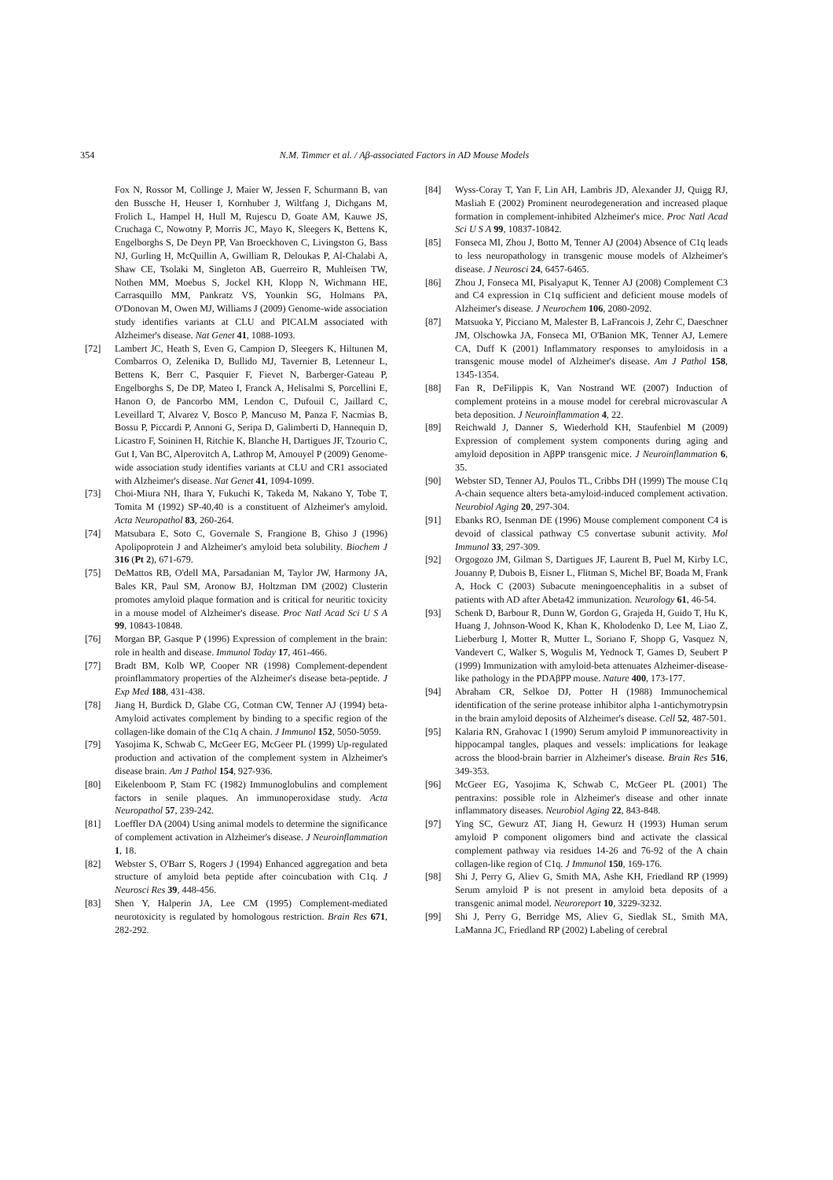354 N.M. Timmer et al. / Aβ-associated Factors in AD Mouse Models
Fox N, Rossor M, Collinge J, Maier W, Jessen F, Schurmann B, van den Bussche H, Heuser I, Kornhuber J, Wiltfang J, Dichgans M, Frolich L, Hampel H, Hull M, Rujescu D, Goate AM, Kauwe JS, Cruchaga C, Nowotny P, Morris JC, Mayo K, Sleegers K, Bettens K, Engelborghs S, De Deyn PP, Van Broeckhoven C, Livingston G, Bass NJ, Gurling H, McQuillin A, Gwilliam R, Deloukas P, Al-Chalabi A, Shaw CE, Tsolaki M, Singleton AB, Guerreiro R, Muhleisen TW, Nothen MM, Moebus S, Jockel KH, Klopp N, Wichmann HE, Carrasquillo MM, Pankratz VS, Younkin SG, Holmans PA, O'Donovan M, Owen MJ, Williams J (2009) Genome-wide association study identifies variants at CLU and PICALM associated with Alzheimer's disease. Nat Genet 41, 1088-1093.
[72] Lambert JC, Heath S, Even G, Campion D, Sleegers K, Hiltunen M, Combarros O, Zelenika D, Bullido MJ, Tavernier B, Letenneur L, Bettens K, Berr C, Pasquier F, Fievet N, Barberger-Gateau P, Engelborghs S, De DP, Mateo I, Franck A, Helisalmi S, Porcellini E, Hanon O, de Pancorbo MM, Lendon C, Dufouil C, Jaillard C, Leveillard T, Alvarez V, Bosco P, Mancuso M, Panza F, Nacmias B, Bossu P, Piccardi P, Annoni G, Seripa D, Galimberti D, Hannequin D, Licastro F, Soininen H, Ritchie K, Blanche H, Dartigues JF, Tzourio C, Gut I, Van BC, Alperovitch A, Lathrop M, Amouyel P (2009) Genome-wide association study identifies variants at CLU and CR1 associated with Alzheimer's disease. Nat Genet 41, 1094-1099.
[73] Choi-Miura NH, Ihara Y, Fukuchi K, Takeda M, Nakano Y, Tobe T, Tomita M (1992) SP-40,40 is a constituent of Alzheimer's amyloid. Acta Neuropathol 83, 260-264.
[74] Matsubara E, Soto C, Governale S, Frangione B, Ghiso J (1996) Apolipoprotein J and Alzheimer's amyloid beta solubility. Biochem J 316 (Pt 2), 671-679.
[75] DeMattos RB, O'dell MA, Parsadanian M, Taylor JW, Harmony JA, Bales KR, Paul SM, Aronow BJ, Holtzman DM (2002) Clusterin promotes amyloid plaque formation and is critical for neuritic toxicity in a mouse model of Alzheimer's disease. Proc Natl Acad Sci U S A 99, 10843-10848.
[76] Morgan BP, Gasque P (1996) Expression of complement in the brain: role in health and disease. Immunol Today 17, 461-466.
[77] Bradt BM, Kolb WP, Cooper NR (1998) Complement-dependent proinflammatory properties of the Alzheimer's disease beta-peptide. J Exp Med 188, 431-438.
[78] Jiang H, Burdick D, Glabe CG, Cotman CW, Tenner AJ (1994) beta-Amyloid activates complement by binding to a specific region of the collagen-like domain of the C1q A chain. J Immunol 152, 5050-5059.
[79] Yasojima K, Schwab C, McGeer EG, McGeer PL (1999) Up-regulated production and activation of the complement system in Alzheimer's disease brain. Am J Pathol 154, 927-936.
[80] Eikelenboom P, Stam FC (1982) Immunoglobulins and complement factors in senile plaques. An immunoperoxidase study. Acta Neuropathol 57, 239-242.
[81] Loeffler DA (2004) Using animal models to determine the significance of complement activation in Alzheimer's disease. J Neuroinflammation 1, 18.
[82] Webster S, O'Barr S, Rogers J (1994) Enhanced aggregation and beta structure of amyloid beta peptide after coincubation with C1q. J Neurosci Res 39, 448-456.
[83] Shen Y, Halperin JA, Lee CM (1995) Complement-mediated neurotoxicity is regulated by homologous restriction. Brain Res 671, 282-292.
[84] Wyss-Coray T, Yan F, Lin AH, Lambris JD, Alexander JJ, Quigg RJ, Masliah E (2002) Prominent neurodegeneration and increased plaque formation in complement-inhibited Alzheimer's mice. Proc Natl Acad Sci U S A 99, 10837-10842.
[85] Fonseca MI, Zhou J, Botto M, Tenner AJ (2004) Absence of C1q leads to less neuropathology in transgenic mouse models of Alzheimer's disease. J Neurosci 24, 6457-6465.
[86] Zhou J, Fonseca MI, Pisalyaput K, Tenner AJ (2008) Complement C3 and C4 expression in C1q sufficient and deficient mouse models of Alzheimer's disease. J Neurochem 106, 2080-2092.
[87] Matsuoka Y, Picciano M, Malester B, LaFrancois J, Zehr C, Daeschner JM, Olschowka JA, Fonseca MI, O'Banion MK, Tenner AJ, Lemere CA, Duff K (2001) Inflammatory responses to amyloidosis in a transgenic mouse model of Alzheimer's disease. Am J Pathol 158, 1345-1354.
[88] Fan R, DeFilippis K, Van Nostrand WE (2007) Induction of complement proteins in a mouse model for cerebral microvascular A beta deposition. J Neuroinflammation 4, 22.
[89] Reichwald J, Danner S, Wiederhold KH, Staufenbiel M (2009) Expression of complement system components during aging and amyloid deposition in AβPP transgenic mice. J Neuroinflammation 6, 35.
[90] Webster SD, Tenner AJ, Poulos TL, Cribbs DH (1999) The mouse C1q A-chain sequence alters beta-amyloid-induced complement activation. Neurobiol Aging 20, 297-304.
[91] Ebanks RO, Isenman DE (1996) Mouse complement component C4 is devoid of classical pathway C5 convertase subunit activity. Mol Immunol 33, 297-309.
[92] Orgogozo JM, Gilman S, Dartigues JF, Laurent B, Puel M, Kirby LC, Jouanny P, Dubois B, Eisner L, Flitman S, Michel BF, Boada M, Frank A, Hock C (2003) Subacute meningoencephalitis in a subset of patients with AD after Abeta42 immunization. Neurology 61, 46-54.
[93] Schenk D, Barbour R, Dunn W, Gordon G, Grajeda H, Guido T, Hu K, Huang J, Johnson-Wood K, Khan K, Kholodenko D, Lee M, Liao Z, Lieberburg I, Motter R, Mutter L, Soriano F, Shopp G, Vasquez N, Vandevert C, Walker S, Wogulis M, Yednock T, Games D, Seubert P (1999) Immunization with amyloid-beta attenuates Alzheimer-disease-like pathology in the PDAβPP mouse. Nature 400, 173-177.
[94] Abraham CR, Selkoe DJ, Potter H (1988) Immunochemical identification of the serine protease inhibitor alpha 1-antichymotrypsin in the brain amyloid deposits of Alzheimer's disease. Cell 52, 487-501.
[95] Kalaria RN, Grahovac I (1990) Serum amyloid P immunoreactivity in hippocampal tangles, plaques and vessels: implications for leakage across the blood-brain barrier in Alzheimer's disease. Brain Res 516, 349-353.
[96] McGeer EG, Yasojima K, Schwab C, McGeer PL (2001) The pentraxins: possible role in Alzheimer's disease and other innate inflammatory diseases. Neurobiol Aging 22, 843-848.
[97] Ying SC, Gewurz AT, Jiang H, Gewurz H (1993) Human serum amyloid P component oligomers bind and activate the classical complement pathway via residues 14-26 and 76-92 of the A chain collagen-like region of C1q. J Immunol 150, 169-176.
[98] Shi J, Perry G, Aliev G, Smith MA, Ashe KH, Friedland RP (1999) Serum amyloid P is not present in amyloid beta deposits of a transgenic animal model. Neuroreport 10, 3229-3232.
[99] Shi J, Perry G, Berridge MS, Aliev G, Siedlak SL, Smith MA, LaManna JC, Friedland RP (2002) Labeling of cerebral